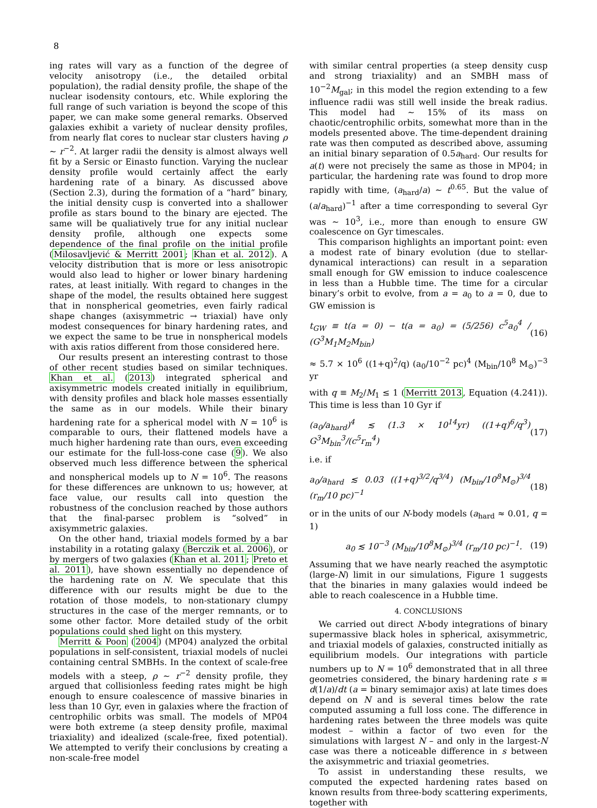8
ing rates will vary as a function of the degree of velocity anisotropy (i.e., the detailed orbital population), the radial density profile, the shape of the nuclear isodensity contours, etc. While exploring the full range of such variation is beyond the scope of this paper, we can make some general remarks. Observed galaxies exhibit a variety of nuclear density profiles, from nearly flat cores to nuclear star clusters having ρ ∼ r<sup>−2</sup>. At larger radii the density is almost always well fit by a Sersic or Einasto function. Varying the nuclear density profile would certainly affect the early hardening rate of a binary. As discussed above (Section 2.3), during the formation of a “hard” binary, the initial density cusp is converted into a shallower profile as stars bound to the binary are ejected. The same will be qualiatively true for any initial nuclear density profile, although one expects some dependence of the final profile on the initial profile (Milosavljević & Merritt 2001; Khan et al. 2012). A velocity distribution that is more or less anisotropic would also lead to higher or lower binary hardening rates, at least initially. With regard to changes in the shape of the model, the results obtained here suggest that in nonspherical geometries, even fairly radical shape changes (axisymmetric → triaxial) have only modest consequences for binary hardening rates, and we expect the same to be true in nonspherical models with axis ratios different from those considered here.
Our results present an interesting contrast to those of other recent studies based on similar techniques. Khan et al. (2013) integrated spherical and axisymmetric models created initially in equilibrium, with density profiles and black hole masses essentially the same as in our models. While their binary hardening rate for a spherical model with N = 10<sup>6</sup> is comparable to ours, their flattened models have a much higher hardening rate than ours, even exceeding our estimate for the full-loss-cone case (9). We also observed much less difference between the spherical and nonspherical models up to N = 10<sup>6</sup>. The reasons for these differences are unknown to us; however, at face value, our results call into question the robustness of the conclusion reached by those authors that the final-parsec problem is “solved” in axisymmetric galaxies.
On the other hand, triaxial models formed by a bar instability in a rotating galaxy (Berczik et al. 2006), or by mergers of two galaxies (Khan et al. 2011; Preto et al. 2011), have shown essentially no dependence of the hardening rate on N. We speculate that this difference with our results might be due to the rotation of those models, to non-stationary clumpy structures in the case of the merger remnants, or to some other factor. More detailed study of the orbit populations could shed light on this mystery.
Merritt & Poon (2004) (MP04) analyzed the orbital populations in self-consistent, triaxial models of nuclei containing central SMBHs. In the context of scale-free models with a steep, ρ ∼ r<sup>−2</sup> density profile, they argued that collisionless feeding rates might be high enough to ensure coalescence of massive binaries in less than 10 Gyr, even in galaxies where the fraction of centrophilic orbits was small. The models of MP04 were both extreme (a steep density profile, maximal triaxiality) and idealized (scale-free, fixed potential). We attempted to verify their conclusions by creating a non-scale-free model
with similar central properties (a steep density cusp and strong triaxiality) and an SMBH mass of 10<sup>−2</sup>M<sub>gal</sub>; in this model the region extending to a few influence radii was still well inside the break radius. This model had ∼ 15% of its mass on chaotic/centrophilic orbits, somewhat more than in the models presented above. The time-dependent draining rate was then computed as described above, assuming an initial binary separation of 0.5a<sub>hard</sub>. Our results for a(t) were not precisely the same as those in MP04; in particular, the hardening rate was found to drop more rapidly with time, (a<sub>hard</sub>/a) ∼ t<sup>0.65</sup>. But the value of (a/a<sub>hard</sub>)<sup>−1</sup> after a time corresponding to several Gyr was ∼ 10<sup>3</sup>, i.e., more than enough to ensure GW coalescence on Gyr timescales.
This comparison highlights an important point: even a modest rate of binary evolution (due to stellar-dynamical interactions) can result in a separation small enough for GW emission to induce coalescence in less than a Hubble time. The time for a circular binary’s orbit to evolve, from a = a<sub>0</sub> to a = 0, due to GW emission is
t<sub>GW</sub> ≡ t(a = 0) − t(a = a<sub>0</sub>) = (5/256) c<sup>5</sup>a<sub>0</sub><sup>4</sup> / (G<sup>3</sup>M<sub>1</sub>M<sub>2</sub>M<sub>bin</sub>) (16)
≈ 5.7 × 10<sup>6</sup> ((1+q)<sup>2</sup>/q) (a<sub>0</sub>/10<sup>−2</sup> pc)<sup>4</sup> (M<sub>bin</sub>/10<sup>8</sup> M<sub>⊙</sub>)<sup>−3</sup> yr
with q ≡ M<sub>2</sub>/M<sub>1</sub> ≤ 1 (Merritt 2013, Equation (4.241)). This time is less than 10 Gyr if
(a<sub>0</sub>/a<sub>hard</sub>)<sup>4</sup> ≲ (1.3 × 10<sup>14</sup>yr) ((1+q)<sup>6</sup>/q<sup>3</sup>) G<sup>3</sup>M<sub>bin</sub><sup>3</sup>/(c<sup>5</sup>r<sub>m</sub><sup>4</sup>) (17)
i.e. if
a<sub>0</sub>/a<sub>hard</sub> ≲ 0.03 ((1+q)<sup>3/2</sup>/q<sup>3/4</sup>) (M<sub>bin</sub>/10<sup>8</sup>M<sub>⊙</sub>)<sup>3/4</sup> (r<sub>m</sub>/10 pc)<sup>−1</sup> (18)
or in the units of our N-body models (a<sub>hard</sub> ≈ 0.01, q = 1)
a<sub>0</sub> ≲ 10<sup>−3</sup> (M<sub>bin</sub>/10<sup>8</sup>M<sub>⊙</sub>)<sup>3/4</sup> (r<sub>m</sub>/10 pc)<sup>−1</sup>. (19)
Assuming that we have nearly reached the asymptotic (large-N) limit in our simulations, Figure 1 suggests that the binaries in many galaxies would indeed be able to reach coalescence in a Hubble time.
4. CONCLUSIONS
We carried out direct N-body integrations of binary supermassive black holes in spherical, axisymmetric, and triaxial models of galaxies, constructed initially as equilibrium models. Our integrations with particle numbers up to N = 10<sup>6</sup> demonstrated that in all three geometries considered, the binary hardening rate s ≡ d(1/a)/dt (a = binary semimajor axis) at late times does depend on N and is several times below the rate computed assuming a full loss cone. The difference in hardening rates between the three models was quite modest – within a factor of two even for the simulations with largest N – and only in the largest-N case was there a noticeable difference in s between the axisymmetric and triaxial geometries.
To assist in understanding these results, we computed the expected hardening rates based on known results from three-body scattering experiments, together with